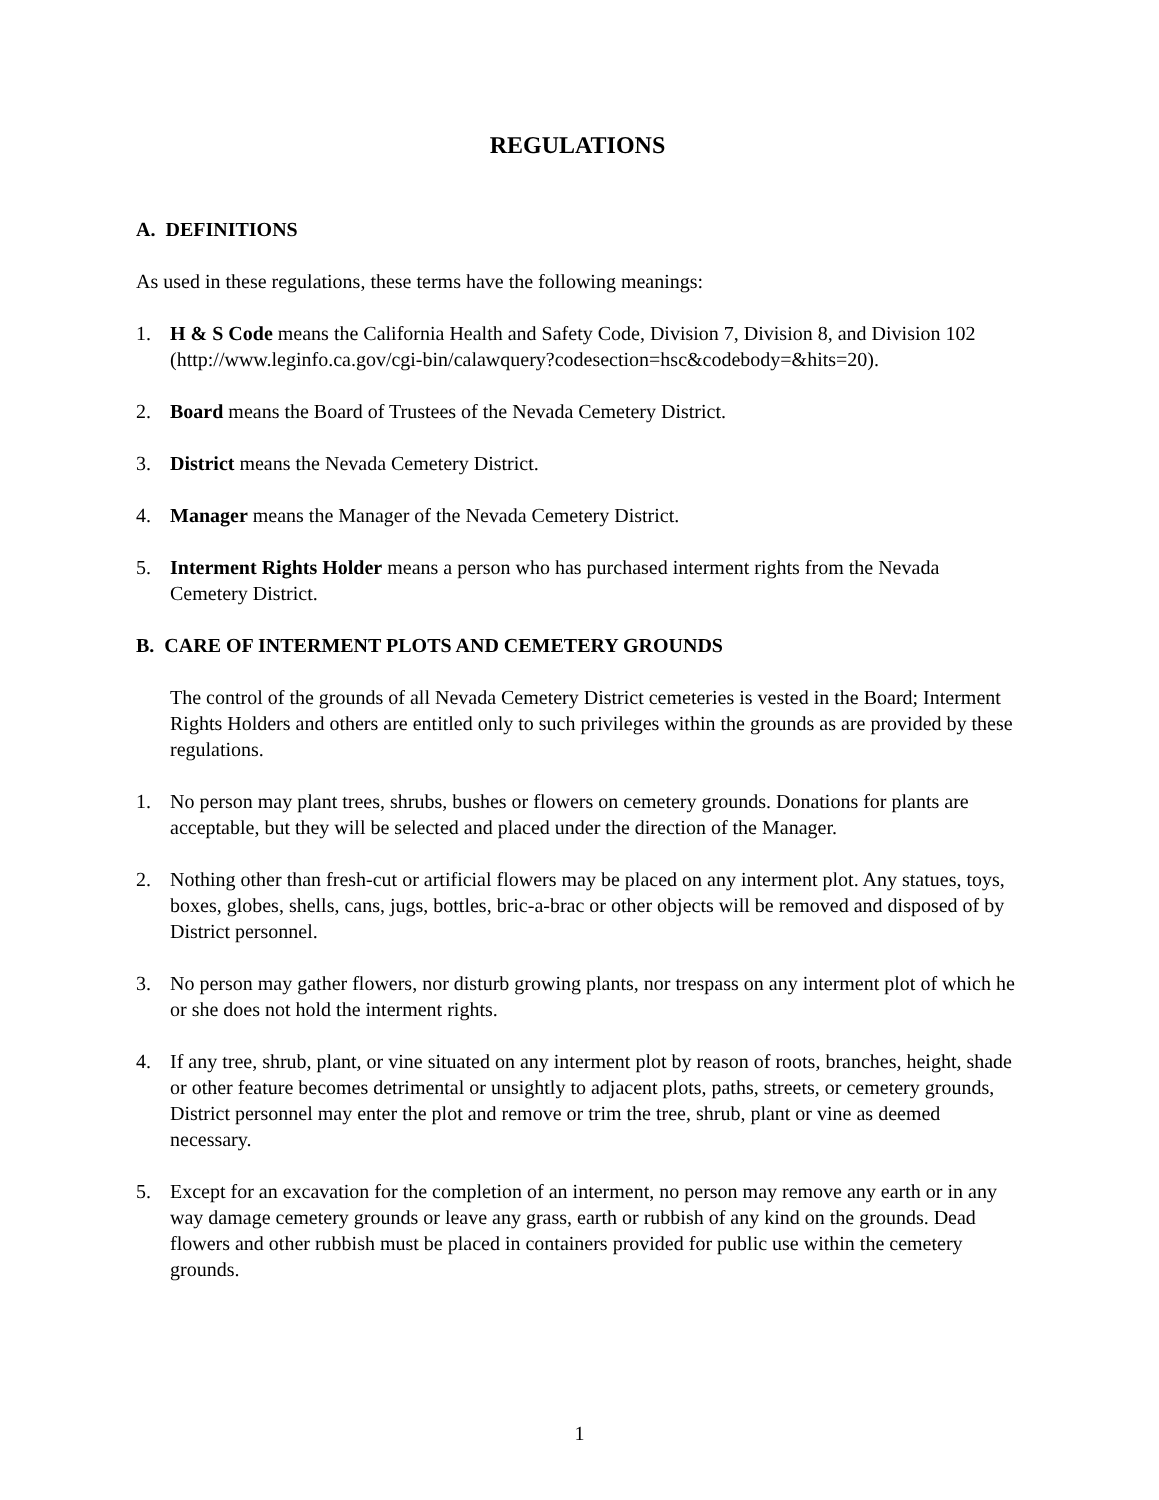REGULATIONS
A. DEFINITIONS
As used in these regulations, these terms have the following meanings:
1. H & S Code means the California Health and Safety Code, Division 7, Division 8, and Division 102
(http://www.leginfo.ca.gov/cgi-bin/calawquery?codesection=hsc&codebody=&hits=20).
2. Board means the Board of Trustees of the Nevada Cemetery District.
3. District means the Nevada Cemetery District.
4. Manager means the Manager of the Nevada Cemetery District.
5. Interment Rights Holder means a person who has purchased interment rights from the Nevada Cemetery District.
B. CARE OF INTERMENT PLOTS AND CEMETERY GROUNDS
The control of the grounds of all Nevada Cemetery District cemeteries is vested in the Board; Interment Rights Holders and others are entitled only to such privileges within the grounds as are provided by these regulations.
1. No person may plant trees, shrubs, bushes or flowers on cemetery grounds. Donations for plants are acceptable, but they will be selected and placed under the direction of the Manager.
2. Nothing other than fresh-cut or artificial flowers may be placed on any interment plot. Any statues, toys, boxes, globes, shells, cans, jugs, bottles, bric-a-brac or other objects will be removed and disposed of by District personnel.
3. No person may gather flowers, nor disturb growing plants, nor trespass on any interment plot of which he or she does not hold the interment rights.
4. If any tree, shrub, plant, or vine situated on any interment plot by reason of roots, branches, height, shade or other feature becomes detrimental or unsightly to adjacent plots, paths, streets, or cemetery grounds, District personnel may enter the plot and remove or trim the tree, shrub, plant or vine as deemed necessary.
5. Except for an excavation for the completion of an interment, no person may remove any earth or in any way damage cemetery grounds or leave any grass, earth or rubbish of any kind on the grounds. Dead flowers and other rubbish must be placed in containers provided for public use within the cemetery grounds.
1